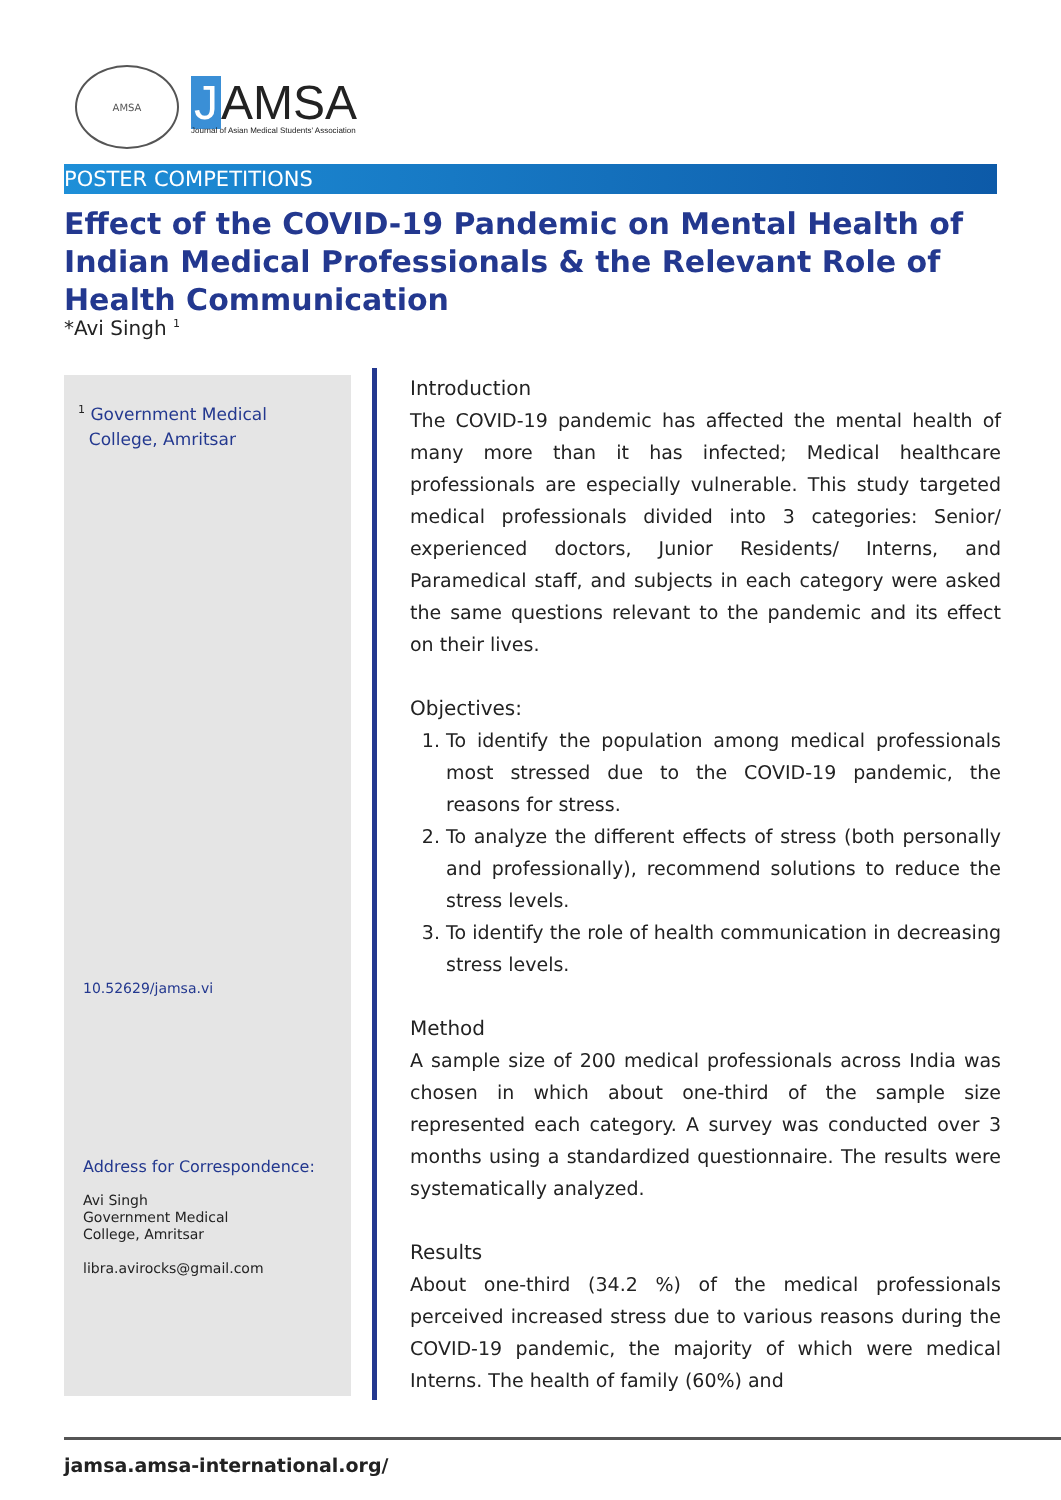AMSA
J AMSA
Journal of Asian Medical Students' Association
POSTER COMPETITIONS
Effect of the COVID-19 Pandemic on Mental Health of Indian Medical Professionals & the Relevant Role of Health Communication
*Avi Singh <sup>1</sup>
<sup>1</sup> Government Medical
College, Amritsar
10.52629/jamsa.vi
Address for Correspondence:
Avi Singh
Government Medical
College, Amritsar
libra.avirocks@gmail.com
Introduction
The COVID-19 pandemic has affected the mental health of many more than it has infected; Medical healthcare professionals are especially vulnerable. This study targeted medical professionals divided into 3 categories: Senior/ experienced doctors, Junior Residents/ Interns, and Paramedical staff, and subjects in each category were asked the same questions relevant to the pandemic and its effect on their lives.
Objectives:
1. To identify the population among medical professionals most stressed due to the COVID-19 pandemic, the reasons for stress.
2. To analyze the different effects of stress (both personally and professionally), recommend solutions to reduce the stress levels.
3. To identify the role of health communication in decreasing stress levels.
Method
A sample size of 200 medical professionals across India was chosen in which about one-third of the sample size represented each category. A survey was conducted over 3 months using a standardized questionnaire. The results were systematically analyzed.
Results
About one-third (34.2 %) of the medical professionals perceived increased stress due to various reasons during the COVID-19 pandemic, the majority of which were medical Interns. The health of family (60%) and
jamsa.amsa-international.org/